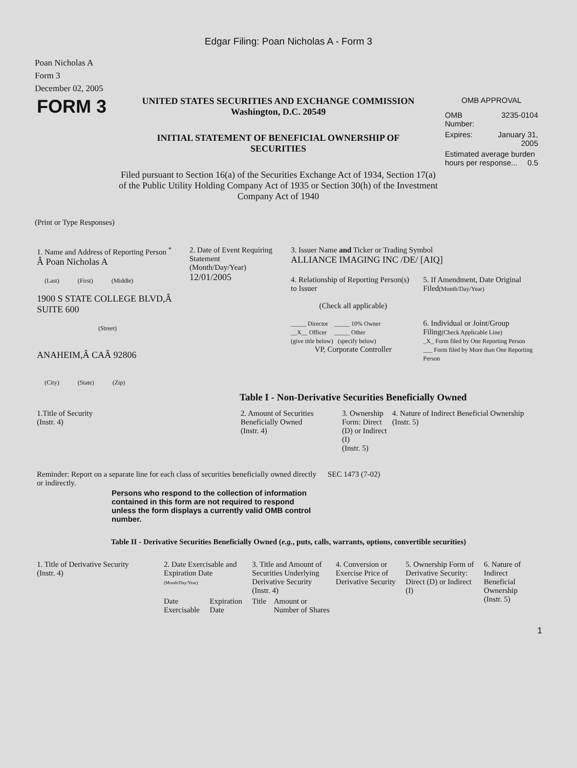Edgar Filing: Poan Nicholas A - Form 3
Poan Nicholas A
Form 3
December 02, 2005
| FORM 3 | UNITED STATES SECURITIES AND EXCHANGE COMMISSION Washington, D.C. 20549 INITIAL STATEMENT OF BENEFICIAL OWNERSHIP OF SECURITIES Filed pursuant to Section 16(a) of the Securities Exchange Act of 1934, Section 17(a) of the Public Utility Holding Company Act of 1935 or Section 30(h) of the Investment Company Act of 1940 | OMB APPROVAL / OMB Number: / 3235-0104 / / Expires: / January 31, 2005 / / Estimated average burden hours per response... 0.5 / / |
(Print or Type Responses)
| 1. Name and Address of Reporting Person <sup>*</sup> Â Poan Nicholas A (Last) (First) (Middle) 1900 S STATE COLLEGE BLVD,Â SUITE 600 (Street) ANAHEIM,Â CAÂ 92806 (City) (State) (Zip) | 2. Date of Event Requiring Statement (Month/Day/Year) 12/01/2005 | 3. Issuer Name and Ticker or Trading Symbol ALLIANCE IMAGING INC /DE/ [AIQ] / 4. Relationship of Reporting Person(s) to Issuer (Check all applicable) _____ Director _____ 10% Owner __X__ Officer _____ Other (give title below) (specify below) VP, Corporate Controller / 5. If Amendment, Date Original Filed (Month/Day/Year) 6. Individual or Joint/Group Filing (Check Applicable Line) _X_ Form filed by One Reporting Person ___ Form filed by More than One Reporting Person / |
Table I - Non-Derivative Securities Beneficially Owned
| 1.Title of Security (Instr. 4) | 2. Amount of Securities Beneficially Owned (Instr. 4) | 3. Ownership Form: Direct (D) or Indirect (I) (Instr. 5) | 4. Nature of Indirect Beneficial Ownership (Instr. 5) |
| --- | --- | --- | --- |
| Reminder: Report on a separate line for each class of securities beneficially owned directly or indirectly. | SEC 1473 (7-02) |
Persons who respond to the collection of information contained in this form are not required to respond unless the form displays a currently valid OMB control number.
Table II - Derivative Securities Beneficially Owned (e.g., puts, calls, warrants, options, convertible securities)
| 1. Title of Derivative Security (Instr. 4) | 2. Date Exercisable and Expiration Date (Month/Day/Year) | | 3. Title and Amount of Securities Underlying Derivative Security (Instr. 4) | | 4. Conversion or Exercise Price of Derivative Security | 5. Ownership Form of Derivative Security: Direct (D) or Indirect (I) | 6. Nature of Indirect Beneficial Ownership (Instr. 5) |
| --- | --- | --- | --- | --- | --- | --- | --- |
| | Date Exercisable | Expiration Date | Title | Amount or Number of Shares | | | |
1